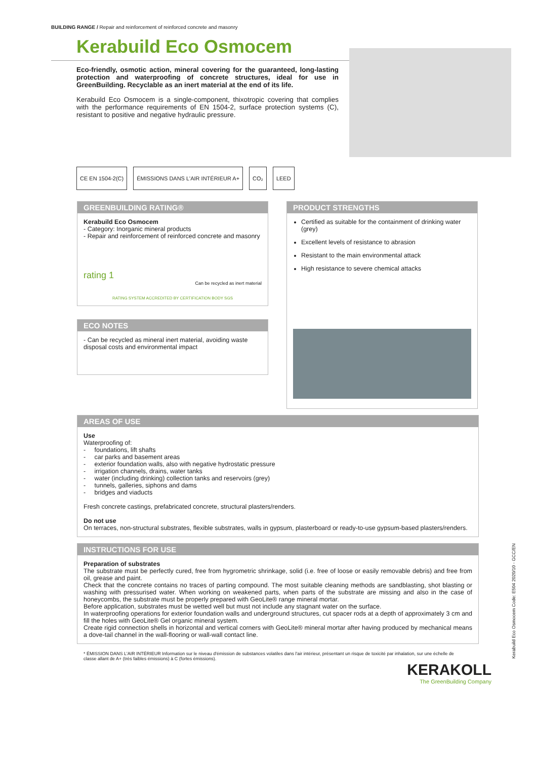BUILDING RANGE / Repair and reinforcement of reinforced concrete and masonry
Kerabuild Eco Osmocem
Eco-friendly, osmotic action, mineral covering for the guaranteed, long-lasting protection and waterproofing of concrete structures, ideal for use in GreenBuilding. Recyclable as an inert material at the end of its life.
Kerabuild Eco Osmocem is a single-component, thixotropic covering that complies with the performance requirements of EN 1504-2, surface protection systems (C), resistant to positive and negative hydraulic pressure.
CE EN 1504-2(C) ÉMISSIONS DANS L'AIR INTÉRIEUR A+
CO₂ LEED
GREENBUILDING RATING®
Kerabuild Eco Osmocem
- Category: Inorganic mineral products
- Repair and reinforcement of reinforced concrete and masonry
rating 1
Can be recycled as inert material
RATING SYSTEM ACCREDITED BY CERTIFICATION BODY SGS
ECO NOTES
- Can be recycled as mineral inert material, avoiding waste disposal costs and environmental impact
PRODUCT STRENGTHS
Certified as suitable for the containment of drinking water (grey)
Excellent levels of resistance to abrasion
Resistant to the main environmental attack
High resistance to severe chemical attacks
AREAS OF USE
Use
Waterproofing of:
- foundations, lift shafts
- car parks and basement areas
- exterior foundation walls, also with negative hydrostatic pressure
- irrigation channels, drains, water tanks
- water (including drinking) collection tanks and reservoirs (grey)
- tunnels, galleries, siphons and dams
- bridges and viaducts
Fresh concrete castings, prefabricated concrete, structural plasters/renders.
Do not use
On terraces, non-structural substrates, flexible substrates, walls in gypsum, plasterboard or ready-to-use gypsum-based plasters/renders.
INSTRUCTIONS FOR USE
Preparation of substrates
The substrate must be perfectly cured, free from hygrometric shrinkage, solid (i.e. free of loose or easily removable debris) and free from oil, grease and paint.
Check that the concrete contains no traces of parting compound. The most suitable cleaning methods are sandblasting, shot blasting or washing with pressurised water. When working on weakened parts, when parts of the substrate are missing and also in the case of honeycombs, the substrate must be properly prepared with GeoLite® range mineral mortar.
Before application, substrates must be wetted well but must not include any stagnant water on the surface.
In waterproofing operations for exterior foundation walls and underground structures, cut spacer rods at a depth of approximately 3 cm and fill the holes with GeoLite® Gel organic mineral system.
Create rigid connection shells in horizontal and vertical corners with GeoLite® mineral mortar after having produced by mechanical means a dove-tail channel in the wall-flooring or wall-wall contact line.
* ÉMISSION DANS L'AIR INTÉRIEUR Information sur le niveau d'émission de substances volatiles dans l'air intérieur, présentant un risque de toxicité par inhalation, sur une échelle de classe allant de A+ (très faibles émissions) à C (fortes émissions).
KERAKOLL
The GreenBuilding Company
Kerabuild Eco Osmocem Code: E504 2020/10 - GCC/EN